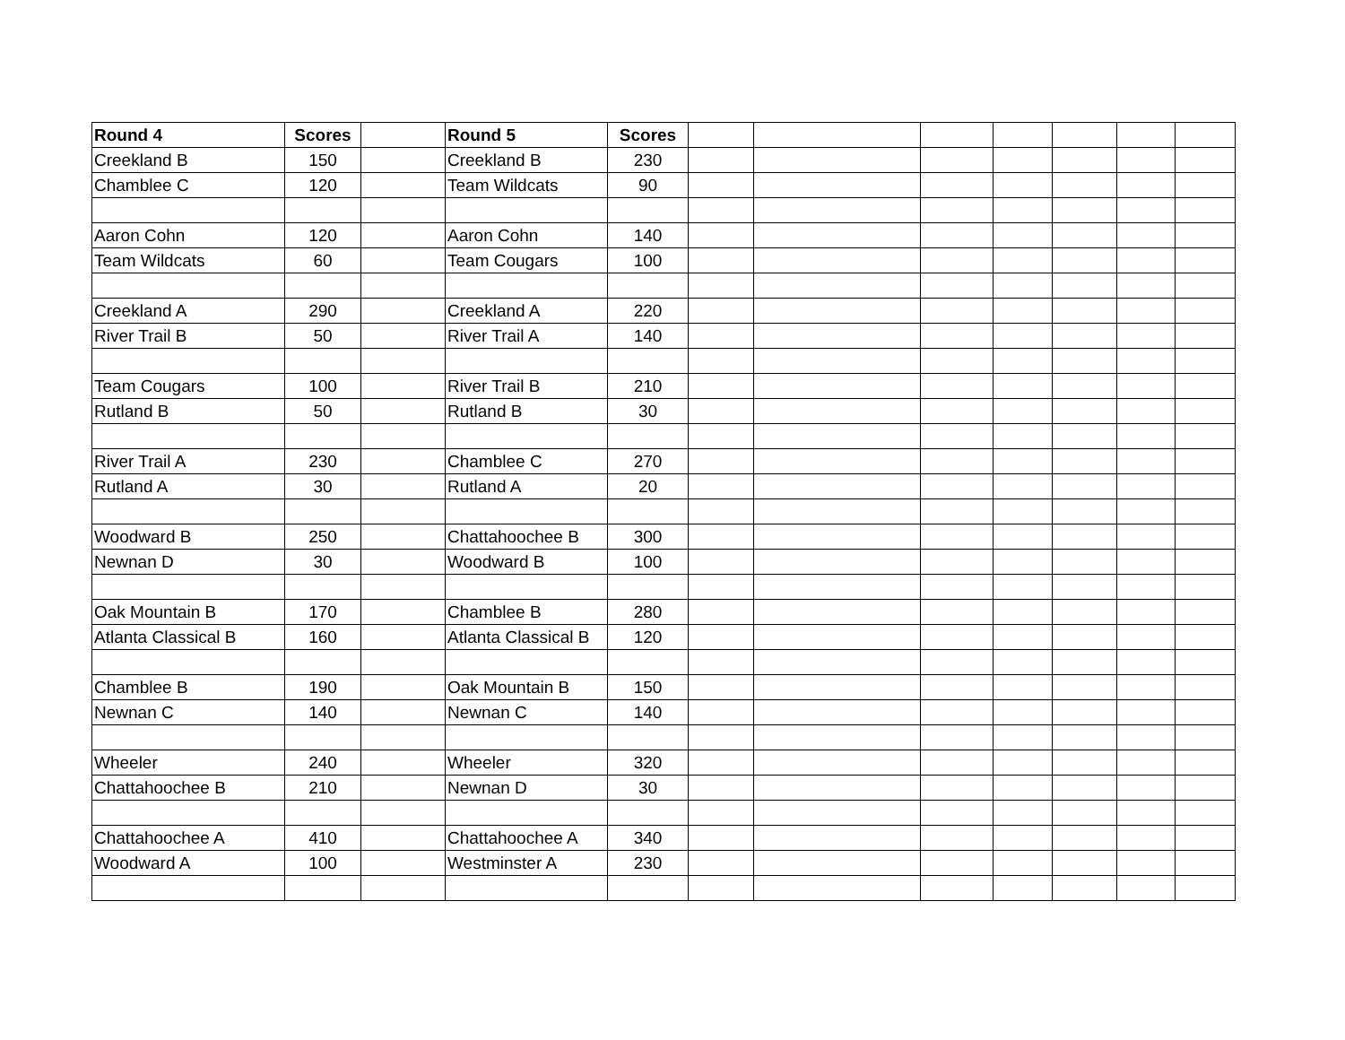| Round 4 | Scores | | Round 5 | Scores | | | | | | | |
| Creekland B | 150 | | Creekland B | 230 | | | | | | | |
| Chamblee C | 120 | | Team Wildcats | 90 | | | | | | | |
| Aaron Cohn | 120 | | Aaron Cohn | 140 | | | | | | | |
| Team Wildcats | 60 | | Team Cougars | 100 | | | | | | | |
| Creekland A | 290 | | Creekland A | 220 | | | | | | | |
| River Trail B | 50 | | River Trail A | 140 | | | | | | | |
| Team Cougars | 100 | | River Trail B | 210 | | | | | | | |
| Rutland B | 50 | | Rutland B | 30 | | | | | | | |
| River Trail A | 230 | | Chamblee C | 270 | | | | | | | |
| Rutland A | 30 | | Rutland A | 20 | | | | | | | |
| Woodward B | 250 | | Chattahoochee B | 300 | | | | | | | |
| Newnan D | 30 | | Woodward B | 100 | | | | | | | |
| Oak Mountain B | 170 | | Chamblee B | 280 | | | | | | | |
| Atlanta Classical B | 160 | | Atlanta Classical B | 120 | | | | | | | |
| Chamblee B | 190 | | Oak Mountain B | 150 | | | | | | | |
| Newnan C | 140 | | Newnan C | 140 | | | | | | | |
| Wheeler | 240 | | Wheeler | 320 | | | | | | | |
| Chattahoochee B | 210 | | Newnan D | 30 | | | | | | | |
| Chattahoochee A | 410 | | Chattahoochee A | 340 | | | | | | | |
| Woodward A | 100 | | Westminster A | 230 | | | | | | | |